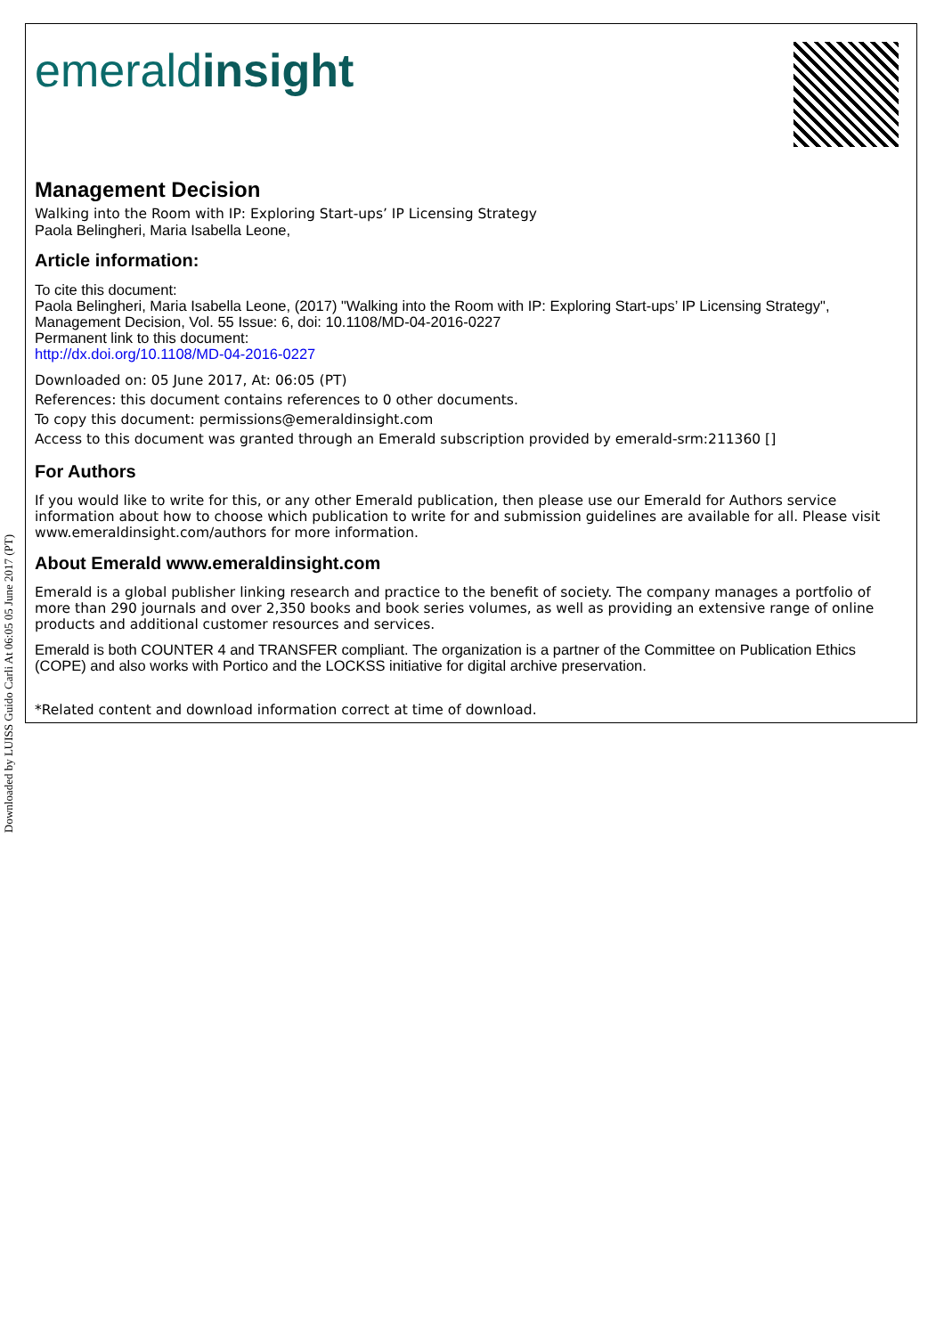emeraldinsight
Management Decision
Walking into the Room with IP: Exploring Start-ups’ IP Licensing Strategy
Paola Belingheri, Maria Isabella Leone,
Article information:
To cite this document:
Paola Belingheri, Maria Isabella Leone, (2017) "Walking into the Room with IP: Exploring Start-ups’ IP Licensing Strategy", Management Decision, Vol. 55 Issue: 6, doi: 10.1108/MD-04-2016-0227
Permanent link to this document:
http://dx.doi.org/10.1108/MD-04-2016-0227
Downloaded on: 05 June 2017, At: 06:05 (PT)
References: this document contains references to 0 other documents.
To copy this document: permissions@emeraldinsight.com
Access to this document was granted through an Emerald subscription provided by emerald-srm:211360 []
For Authors
If you would like to write for this, or any other Emerald publication, then please use our Emerald for Authors service information about how to choose which publication to write for and submission guidelines are available for all. Please visit www.emeraldinsight.com/authors for more information.
About Emerald www.emeraldinsight.com
Emerald is a global publisher linking research and practice to the benefit of society. The company manages a portfolio of more than 290 journals and over 2,350 books and book series volumes, as well as providing an extensive range of online products and additional customer resources and services.
Emerald is both COUNTER 4 and TRANSFER compliant. The organization is a partner of the Committee on Publication Ethics (COPE) and also works with Portico and the LOCKSS initiative for digital archive preservation.
*Related content and download information correct at time of download.
Downloaded by LUISS Guido Carli At 06:05 05 June 2017 (PT)